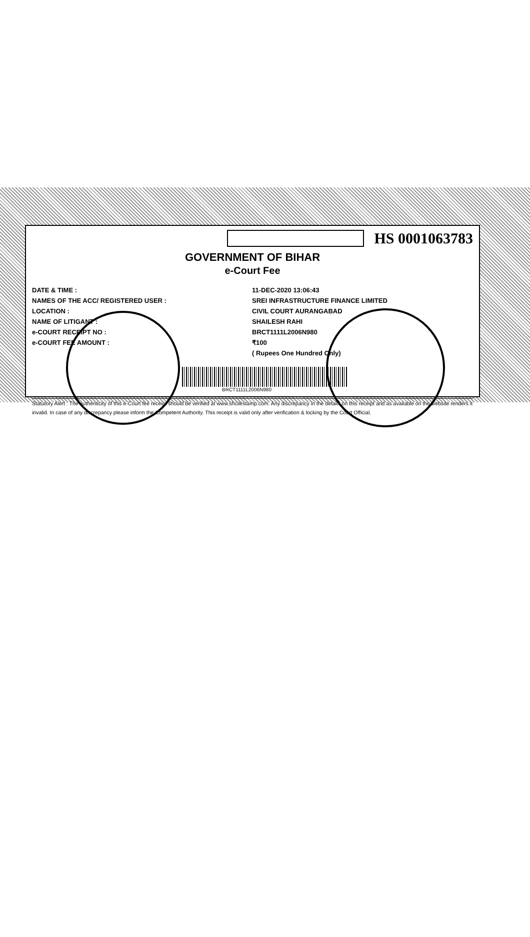HS 0001063783
GOVERNMENT OF BIHAR
e-Court Fee
DATE & TIME : 11-DEC-2020 13:06:43
NAMES OF THE ACC/ REGISTERED USER : SREI INFRASTRUCTURE FINANCE LIMITED
LOCATION : CIVIL COURT AURANGABAD
NAME OF LITIGANT : SHAILESH RAHI
e-COURT RECEIPT NO : BRCT1111L2006N980
e-COURT FEE AMOUNT : ₹100
( Rupees One Hundred Only)
BRCT1111L2006N980
Statutory Alert : The authenticity of this e-Court fee receipt should be verified at www.shcilestamp.com. Any discrepancy in the details on this receipt and as available on the website renders it invalid. In case of any discrepancy please inform the Competent Authority. This receipt is valid only after verification & locking by the Court Official.